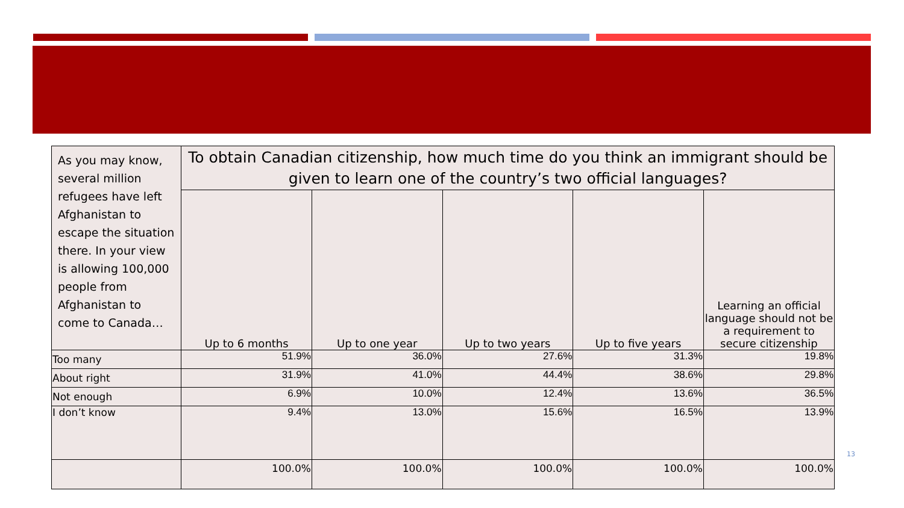| As you may know, several million refugees have left Afghanistan to escape the situation there. In your view is allowing 100,000 people from Afghanistan to come to Canada… | To obtain Canadian citizenship, how much time do you think an immigrant should be given to learn one of the country’s two official languages? | | | | |
| --- | --- | --- | --- | --- | --- |
| | Up to 6 months | Up to one year | Up to two years | Up to five years | Learning an official language should not be a requirement to secure citizenship |
| Too many | 51.9% | 36.0% | 27.6% | 31.3% | 19.8% |
| About right | 31.9% | 41.0% | 44.4% | 38.6% | 29.8% |
| Not enough | 6.9% | 10.0% | 12.4% | 13.6% | 36.5% |
| I don’t know | 9.4% | 13.0% | 15.6% | 16.5% | 13.9% |
| | 100.0% | 100.0% | 100.0% | 100.0% | 100.0% |
13